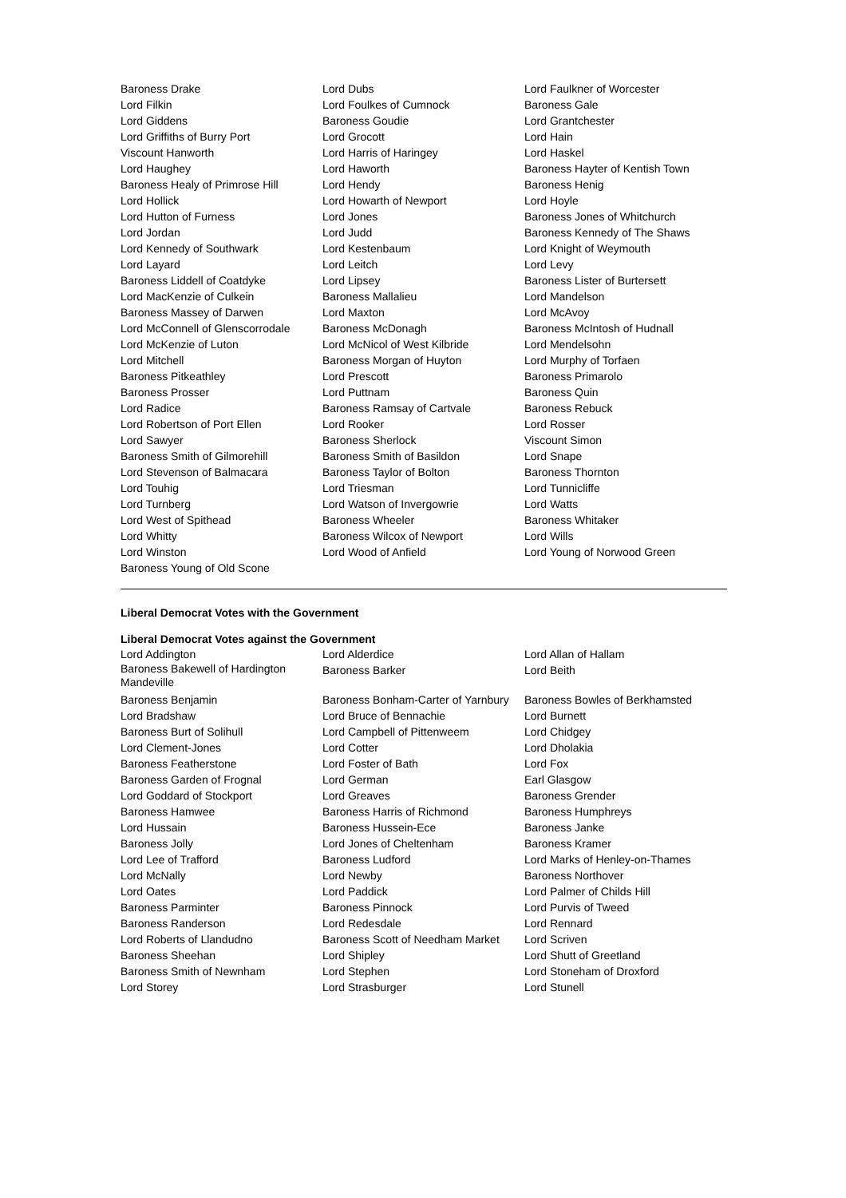| Baroness Drake | Lord Dubs | Lord Faulkner of Worcester |
| Lord Filkin | Lord Foulkes of Cumnock | Baroness Gale |
| Lord Giddens | Baroness Goudie | Lord Grantchester |
| Lord Griffiths of Burry Port | Lord Grocott | Lord Hain |
| Viscount Hanworth | Lord Harris of Haringey | Lord Haskel |
| Lord Haughey | Lord Haworth | Baroness Hayter of Kentish Town |
| Baroness Healy of Primrose Hill | Lord Hendy | Baroness Henig |
| Lord Hollick | Lord Howarth of Newport | Lord Hoyle |
| Lord Hutton of Furness | Lord Jones | Baroness Jones of Whitchurch |
| Lord Jordan | Lord Judd | Baroness Kennedy of The Shaws |
| Lord Kennedy of Southwark | Lord Kestenbaum | Lord Knight of Weymouth |
| Lord Layard | Lord Leitch | Lord Levy |
| Baroness Liddell of Coatdyke | Lord Lipsey | Baroness Lister of Burtersett |
| Lord MacKenzie of Culkein | Baroness Mallalieu | Lord Mandelson |
| Baroness Massey of Darwen | Lord Maxton | Lord McAvoy |
| Lord McConnell of Glenscorrodale | Baroness McDonagh | Baroness McIntosh of Hudnall |
| Lord McKenzie of Luton | Lord McNicol of West Kilbride | Lord Mendelsohn |
| Lord Mitchell | Baroness Morgan of Huyton | Lord Murphy of Torfaen |
| Baroness Pitkeathley | Lord Prescott | Baroness Primarolo |
| Baroness Prosser | Lord Puttnam | Baroness Quin |
| Lord Radice | Baroness Ramsay of Cartvale | Baroness Rebuck |
| Lord Robertson of Port Ellen | Lord Rooker | Lord Rosser |
| Lord Sawyer | Baroness Sherlock | Viscount Simon |
| Baroness Smith of Gilmorehill | Baroness Smith of Basildon | Lord Snape |
| Lord Stevenson of Balmacara | Baroness Taylor of Bolton | Baroness Thornton |
| Lord Touhig | Lord Triesman | Lord Tunnicliffe |
| Lord Turnberg | Lord Watson of Invergowrie | Lord Watts |
| Lord West of Spithead | Baroness Wheeler | Baroness Whitaker |
| Lord Whitty | Baroness Wilcox of Newport | Lord Wills |
| Lord Winston | Lord Wood of Anfield | Lord Young of Norwood Green |
| Baroness Young of Old Scone | | |
Liberal Democrat Votes with the Government
Liberal Democrat Votes against the Government
| Lord Addington | Lord Alderdice | Lord Allan of Hallam |
| Baroness Bakewell of Hardington Mandeville | Baroness Barker | Lord Beith |
| Baroness Benjamin | Baroness Bonham-Carter of Yarnbury | Baroness Bowles of Berkhamsted |
| Lord Bradshaw | Lord Bruce of Bennachie | Lord Burnett |
| Baroness Burt of Solihull | Lord Campbell of Pittenweem | Lord Chidgey |
| Lord Clement-Jones | Lord Cotter | Lord Dholakia |
| Baroness Featherstone | Lord Foster of Bath | Lord Fox |
| Baroness Garden of Frognal | Lord German | Earl Glasgow |
| Lord Goddard of Stockport | Lord Greaves | Baroness Grender |
| Baroness Hamwee | Baroness Harris of Richmond | Baroness Humphreys |
| Lord Hussain | Baroness Hussein-Ece | Baroness Janke |
| Baroness Jolly | Lord Jones of Cheltenham | Baroness Kramer |
| Lord Lee of Trafford | Baroness Ludford | Lord Marks of Henley-on-Thames |
| Lord McNally | Lord Newby | Baroness Northover |
| Lord Oates | Lord Paddick | Lord Palmer of Childs Hill |
| Baroness Parminter | Baroness Pinnock | Lord Purvis of Tweed |
| Baroness Randerson | Lord Redesdale | Lord Rennard |
| Lord Roberts of Llandudno | Baroness Scott of Needham Market | Lord Scriven |
| Baroness Sheehan | Lord Shipley | Lord Shutt of Greetland |
| Baroness Smith of Newnham | Lord Stephen | Lord Stoneham of Droxford |
| Lord Storey | Lord Strasburger | Lord Stunell |